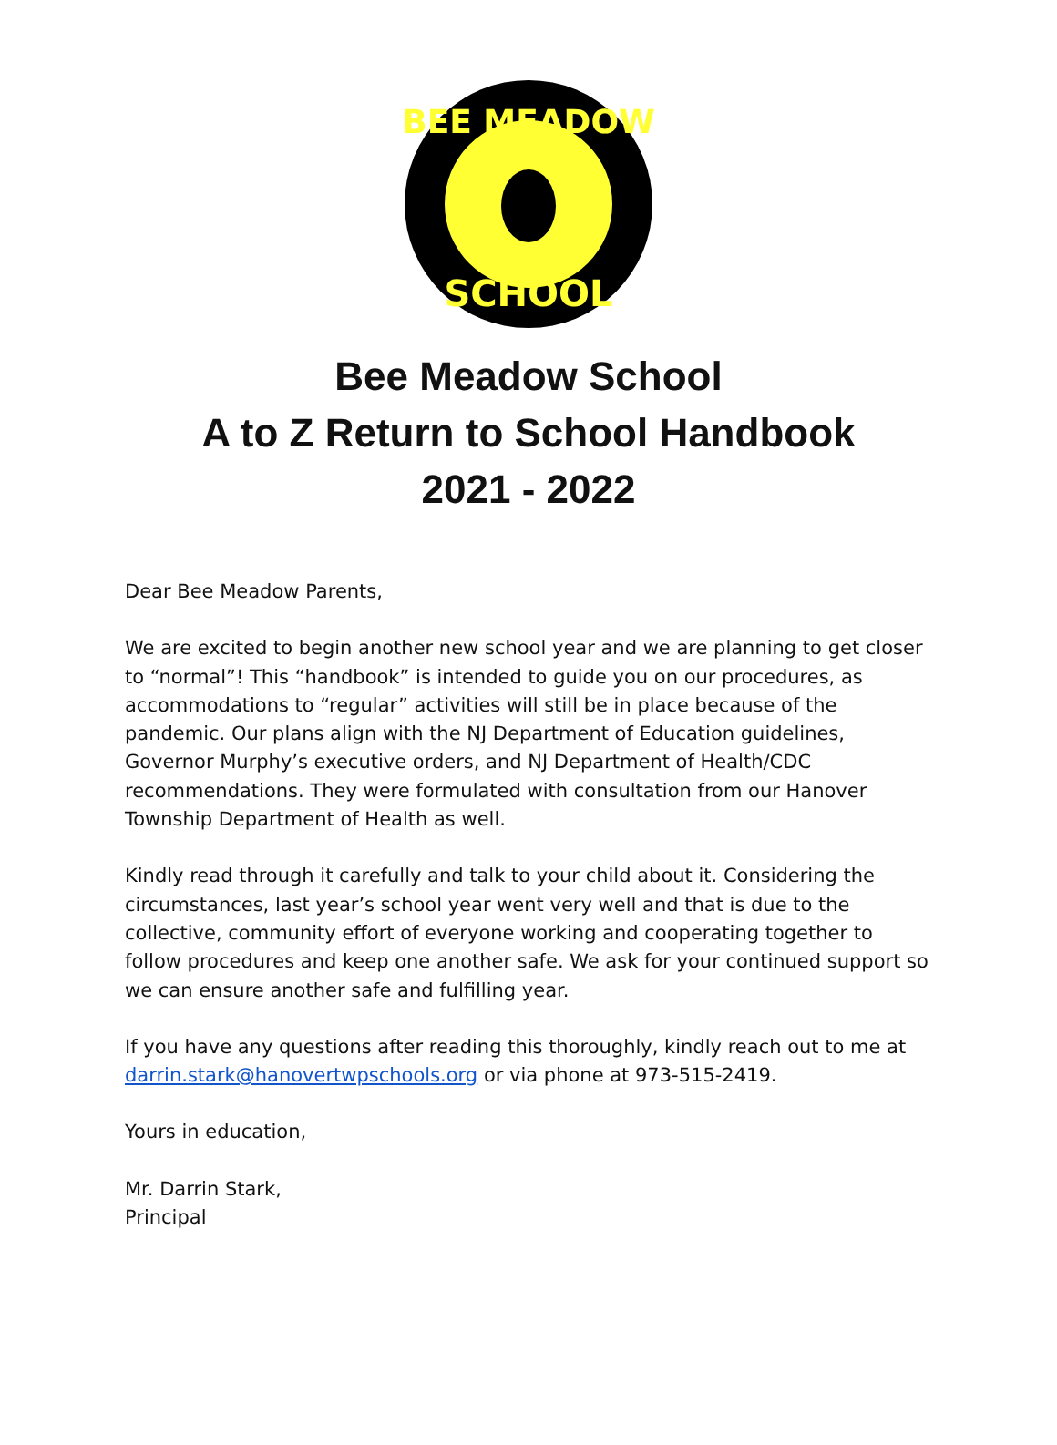BEE MEADOW
SCHOOL
Bee Meadow School
A to Z Return to School Handbook
2021 - 2022
Dear Bee Meadow Parents,
We are excited to begin another new school year and we are planning to get closer to “normal”! This “handbook” is intended to guide you on our procedures, as accommodations to “regular” activities will still be in place because of the pandemic. Our plans align with the NJ Department of Education guidelines, Governor Murphy’s executive orders, and NJ Department of Health/CDC recommendations. They were formulated with consultation from our Hanover Township Department of Health as well.
Kindly read through it carefully and talk to your child about it. Considering the circumstances, last year’s school year went very well and that is due to the collective, community effort of everyone working and cooperating together to follow procedures and keep one another safe. We ask for your continued support so we can ensure another safe and fulfilling year.
If you have any questions after reading this thoroughly, kindly reach out to me at darrin.stark@hanovertwpschools.org or via phone at 973-515-2419.
Yours in education,
Mr. Darrin Stark,
Principal